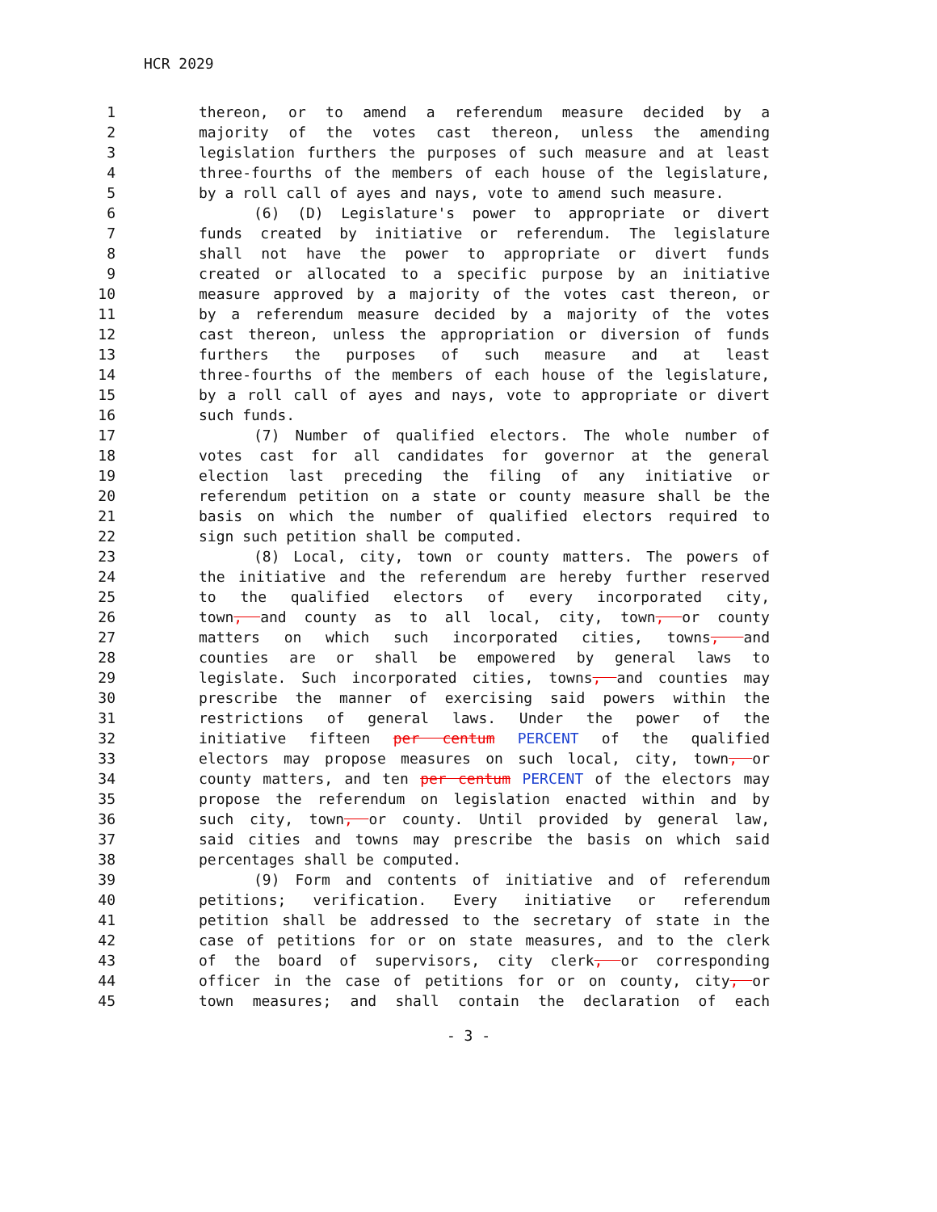HCR 2029
1 thereon, or to amend a referendum measure decided by a
2 majority of the votes cast thereon, unless the amending
3 legislation furthers the purposes of such measure and at least
4 three-fourths of the members of each house of the legislature,
5 by a roll call of ayes and nays, vote to amend such measure.
6 (6) (D) Legislature's power to appropriate or divert
7 funds created by initiative or referendum. The legislature
8 shall not have the power to appropriate or divert funds
9 created or allocated to a specific purpose by an initiative
10 measure approved by a majority of the votes cast thereon, or
11 by a referendum measure decided by a majority of the votes
12 cast thereon, unless the appropriation or diversion of funds
13 furthers the purposes of such measure and at least
14 three-fourths of the members of each house of the legislature,
15 by a roll call of ayes and nays, vote to appropriate or divert
16 such funds.
17 (7) Number of qualified electors. The whole number of
18 votes cast for all candidates for governor at the general
19 election last preceding the filing of any initiative or
20 referendum petition on a state or county measure shall be the
21 basis on which the number of qualified electors required to
22 sign such petition shall be computed.
23 (8) Local, city, town or county matters. The powers of
24 the initiative and the referendum are hereby further reserved
25 to the qualified electors of every incorporated city,
26 town, and county as to all local, city, town, or county
27 matters on which such incorporated cities, towns, and
28 counties are or shall be empowered by general laws to
29 legislate. Such incorporated cities, towns, and counties may
30 prescribe the manner of exercising said powers within the
31 restrictions of general laws. Under the power of the
32 initiative fifteen per centum PERCENT of the qualified
33 electors may propose measures on such local, city, town, or
34 county matters, and ten per centum PERCENT of the electors may
35 propose the referendum on legislation enacted within and by
36 such city, town, or county. Until provided by general law,
37 said cities and towns may prescribe the basis on which said
38 percentages shall be computed.
39 (9) Form and contents of initiative and of referendum
40 petitions; verification. Every initiative or referendum
41 petition shall be addressed to the secretary of state in the
42 case of petitions for or on state measures, and to the clerk
43 of the board of supervisors, city clerk, or corresponding
44 officer in the case of petitions for or on county, city, or
45 town measures; and shall contain the declaration of each
- 3 -